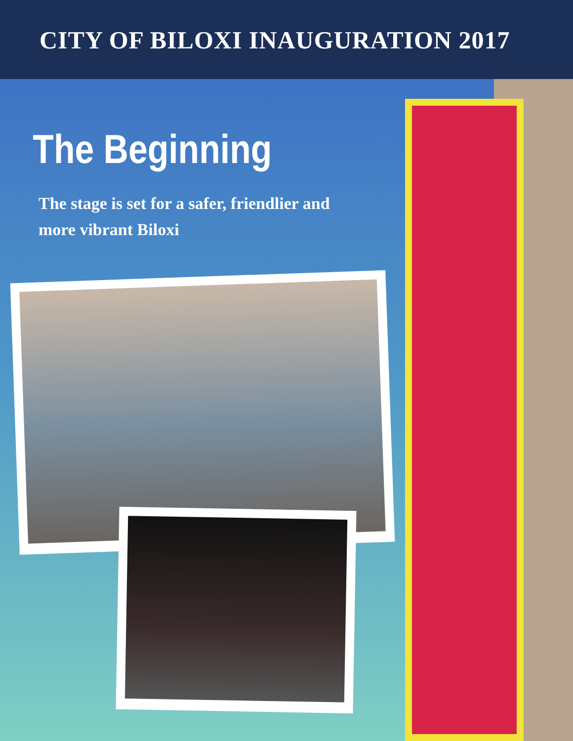CITY OF BILOXI INAUGURATION 2017
The Beginning
The stage is set for a safer, friendlier and more vibrant Biloxi